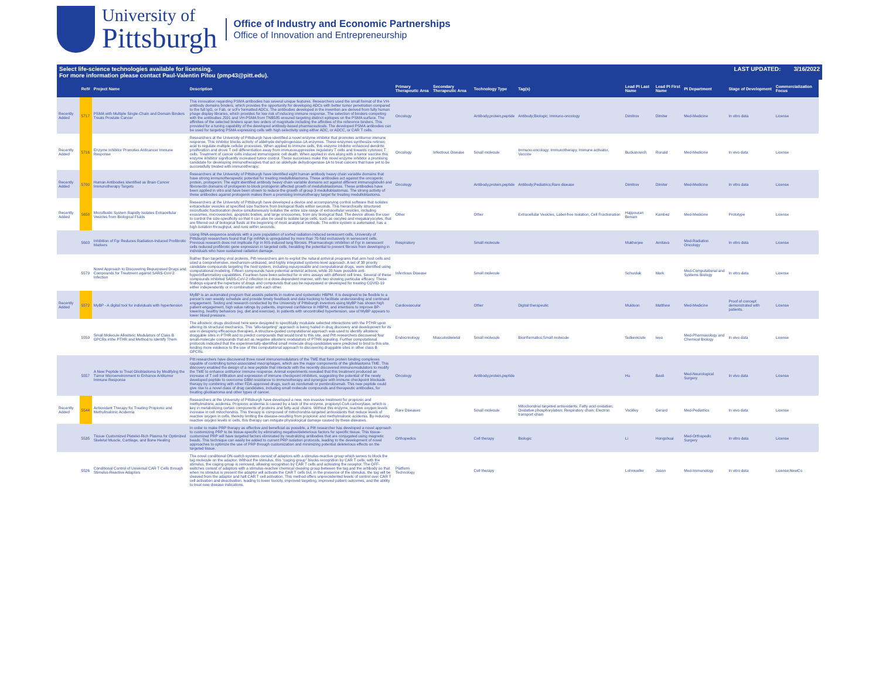University of
Pittsburgh
Office of Industry and Economic Partnerships
Office of Innovation and Entrepreneurship
Select life-science technologies available for licensing.
For more information please contact Paul-Valentin Pitou (pmp43@pitt.edu).
LAST UPDATED: 3/16/2022
| | Ref# | Project Name | Description | Primary Therapeutic Area | Secondary Therapeutic Area | Technology Type | Tag(s) | Lead PI Last Name | Lead PI First Name | PI Department | Stage of Development | Commercialization Focus |
| --- | --- | --- | --- | --- | --- | --- | --- | --- | --- | --- | --- | --- |
| Recently Added | 5717 | PSMA with Multiple Single-Chain and Domain Binders Treats Prostate Cancer | This innovation regarding PSMA antibodies has several unique features. Researchers used the small format of the VH-antibody domains binders, which provides the opportunity for developing ADCs with better tumor penetration compared to the full IgG, or Fab, or scFv formatted ADCs. The antibodies developed in the invention are derived from fully human phage display libraries, which provides for low risk of inducing immune response. The selection of binders competing with the antibodies J591 and VH-PSMA from TNB585 ensured targeting distinct epitopes on the PSMA surface. The affinities of the selected binders span two orders of magnitude including the affinities of the reference binders. This provided for a tuning capability of the developed antibody-based pharmaceuticals. The developed PSMA antibodies can be used for targeting PSMA expressing cells with high selectivity using either ADC, or ADCC, or CAR T cells. | Oncology | | Antibody,protein,peptide | Antibody;Biologic; Immuno-oncology | Dimitrov | Dimiter | Med-Medicine | In vitro data | License |
| Recently Added | 5716 | Enzyme Inhibitor Promotes Anticancer Immune Response | Researchers at the University of Pittsburgh have identified a novel enzyme inhibitor that promotes antitumor immune response. This inhibitor blocks activity of aldehyde dehydrogenase-1A enzymes. These enzymes synthesize retinoic acid to regulate multiple cellular processes. When applied to immune cells, this enzyme inhibitor enhanced dendritic proliferation and drove T cell differentiation away from immunosuppressive regulatory T cells and towards cytotoxic T cells. Treatment of cancer cells induced immunogenic cell death. When applied in vivo along with a tumor vaccine this enzyme inhibitor significantly increased tumor control. These successes make this novel enzyme inhibitor a promising candidate for developing immunotherapies that act on aldehyde dehydrogenase-1A to treat cancers that have yet to be successfully treated with immunotherapy. | Oncology | Infectious Disease | Small molecule | Immuno-oncology; Immunotherapy, Immune activator, Vaccine | Buckanovich | Ronald | Med-Medicine | In vivo data | License |
| Recently Added | 5700 | Human Antibodies Identified as Brain Cancer Immunotherapy Targets | Researchers at the University of Pittsburgh have identified eight human antibody heavy chain variable domains that have strong immunotherapeutic potential for treating medulloblastoma. These antibodies act against the oncogenic protein, protogenin. The eight identified antibody heavy chain variable domains act against different immunoglobulin and fibronectin domains of protogenin to block protogenin affected growth of medulloblastomas. These antibodies have been applied in vitro and have been shown to reduce the growth of group 3 medulloblastomas. The strong activity of these antibodies against protogenin makes them a promising immunotherapy target for treating medulloblastoma. | Oncology | | Antibody,protein,peptide | Antibody;Pediatrics;Rare disease | Dimitrov | Dimiter | Med-Medicine | In vitro data | License |
| Recently Added | 5658 | Microfluidic System Rapidly Isolates Extracellular Vesicles from Biological Fluids | Researchers at the University of Pittsburgh have developed a device and accompanying control software that isolates extracellular vesicles at specified size fractions from biological fluids within seconds. This hierarchically structured microfluidic fractionation device simultaneously isolates the entire size range of extracellular vesicles, including exosomes, microvesicles, apoptotic bodies, and large oncosomes, from any biological fluid. The device allows the user to control the size-specificity so that it can also be used to isolate large cells, such as oocytes and megakaryocytes, that are filtered out of biological fluids at the beginning of most analytical methods. The entire system is automated, has a high isolation throughput, and runs within seconds. | Other | | Other | Extracellular Vesicles, Label-free Isolation, Cell Fractionation | Hajipouran Benam | Kambez | Med-Medicine | Prototype | License |
| | 5603 | Inhibition of Fgr Reduces Radiation-Induced Profibrotic Markers | Using RNA-sequence analysis with a pure population of sorted radiation-induced senescent cells, University of Pittsburgh researchers found that Fgr mRNA is upregulated by more than 70-fold exclusively in senescent cells. Previous research does not implicate Fgr in RIS-induced lung fibrosis. Pharmacologic inhibition of Fgr in senescent cells reduced profibrotic gene expression in targeted cells, heralding the potential to prevent fibrosis from developing in individuals who have sustained radiation damage. | Respiratory | | Small molecule | | Mukherjee | Amitava | Med-Radiation Oncology | In vitro data | License |
| | 5579 | Novel Approach to Discovering Repurposed Drugs and Compounds for Treatment against SARS-CoV-2 Infection | Rather than targeting viral proteins, Pitt researchers aim to exploit the natural antiviral programs that arm host cells and used a comprehensive, mechanism-unbiased, and highly integrated systems-level approach. A set of 38 priority candidate compounds targeting the host system, including repurposable and computational drugs, were identified using computational modeling. Fifteen compounds have potential antiviral actions, while 23 have possible anti-hyperinflammatory capabilities. Fourteen have been selected for in vitro assays with different cell lines. Several of these compounds inhibited SARS-CoV-2 infection in a dose-dependent manner, with two showing particular efficacy. These findings expand the repertoire of drugs and compounds that can be repurposed or developed for treating COVID-19 either independently or in combination with each other. | Infectious Disease | | Small molecule | | Schurdak | Mark | Med-Computational and Systems Biology | In vitro data | License |
| Recently Added | 5572 | MyBP - A digital tool for individuals with hypertension | MyBP is an automated program that assists patients in routine and systematic HBPM. It is designed to be flexible to a person's own weekly schedule and provide timely feedback and data tracking to facilitate understanding and continued engagement. Testing and research conducted by the University of Pittsburgh inventors using MyBP has shown high patient engagement, high value ratings by patients, improved confidence in HBPM, and intentions to improve BP-lowering, healthy behaviors (eg, diet and exercise). In patients with uncontrolled hypertension, use of MyBP appears to lower blood pressure. | Cardiovascular | | Other | Digital therapeutic | Muldoon | Matthew | Med-Medicine | Proof of concept demonstrated with patients. | License |
| | 5559 | Small Molecule Allosteric Modulators of Class B GPCRs inthe PTHR and Method to Identify Them | The allosteric drugs disclosed here were designed to specifically modulate selected interactions with the PTHR upon altering its structural mechanics. This "allo-targeting" approach is being hailed in drug discovery and development for its use in designing efficacious therapies. A structure-guided computational approach was used to identify allosteric druggable sites in PTHR and to predict compounds that would bind to this site, and Pitt researchers discovered four small-molecule compounds that act as negative allosteric modulators of PTHR signaling. Further computational protocols indicated that the experimentally-identified small molecule drug candidates were predicted to bind to this site, lending more evidence to the use of this computational approach to discovering druggable sites in other class B GPCRs. | Endocrinology | Musculoskeletal | Small molecule | Bioinformatics;Small molecule | Sutkeviciute | Ieva | Med-Pharmacology and Chemical Biology | In vivo data | License |
| | 5557 | A New Peptide to Treat Glioblastoma by Modifying the Tumor Microenvironment to Enhance Antitumor Immune Response | Pitt researchers have discovered three novel immunomodulators of the TME that form protein binding complexes capable of controlling tumor-associated macrophages, which are the major components of the glioblastoma TME. This discovery enabled the design of a new peptide that interacts with the recently discovered immunomodulators to modify the TME to enhance antitumor immune response. Animal experiments revealed that this treatment produced an increase of T cell infiltration and expression of immune checkpoint inhibitors, suggesting the potential of the newly developed peptide to overcome GBM resistance to immunotherapy and synergize with immune checkpoint blockade therapy by combining with other FDA-approved drugs, such as nivolumab or pembrolizumab. This new peptide could give rise to a novel class of drug candidates, including small molecule compounds and therapeutic antibodies, for treating glioblastoma and other types of cancer. | Oncology | | Antibody,protein,peptide | | Hu | Baoli | Med-Neurological Surgery | In vivo data | License |
| Recently Added | 5544 | Antioxidant Therapy for Treating Propionic and Methylmalonic Acidemia | Researchers at the University of Pittsburgh have developed a new, non-invasive treatment for propionic and methylmalonic acidemia. Propionic acidemia is caused by a lack of the enzyme, propionyl-CoA carboxylase, which is key in metabolizing certain components of proteins and fatty-acid chains. Without this enzyme, reactive oxygen levels increase in cell mitochondria. This therapy is composed of mitochondria-targeted antioxidants that reduce levels of reactive oxygen in cells, thereby limiting the disease-resulting from propionic and methylmalonic acidemia. By reducing reactive oxygen levels in cells, this therapy can mitigate physiological damage caused by these diseases. | Rare Diseases | | Small molecule | Mitochondrial targeted antioxidants; Fatty acid oxidation; Oxidative phosphorylation; Respiratory chain; Electron transport chain | Vockley | Gerard | Med-Pediatrics | In vivo data | License |
| | 5535 | Tissue Customized Platelet-Rich Plasma for Optimized Skeletal Muscle, Cartilage, and Bone Healing | In order to make PRP therapy as effective and beneficial as possible, a Pitt researcher has developed a novel approach to customizing PRP to be tissue-specific by eliminating negative/deleterious factors for specific tissue. This tissue-customized PRP will have targeted factors eliminated by neutralizing antibodies that are conjugated using magnetic beads. This technique can easily be added to current PRP isolation protocols, leading to the development of novel approaches to optimize the use of PRP through customization and minimizing potential deleterious effects on the targeted tissue. | Orthopedics | | Cell therapy | Biologic | Li | Hongshuai | Med-Orthopedic Surgery | In vitro data | License |
| | 5526 | Conditional Control of Universal CAR T Cells through Stimulus-Reactive Adaptors | The novel conditional ON-switch systems consist of adaptors with a stimulus-reactive group which serves to block the tag molecule on the adaptor. Without the stimulus, this "caging group" blocks recognition by CAR T cells; with the stimulus, the caging group is removed, allowing recognition by CAR T cells and activating the receptor. The OFF-switches consist of adaptors with a stimulus-reactive chemical cleaving group between the tag and the antibody so that when no stimulus is present the adaptor will activate the CAR T cells but, in the presence of the stimulus, the tag will be cleaved from the adaptor and halt CAR T cell activation. This method offers unprecedented levels of control over CAR T cell activation and deactivation, leading to lower toxicity, improved targeting, improved patient outcomes, and the ability to treat new disease indications. | Platform Technology | | Cell therapy | | Lohmueller | Jason | Med-Immunology | In vitro data | License;NewCo |